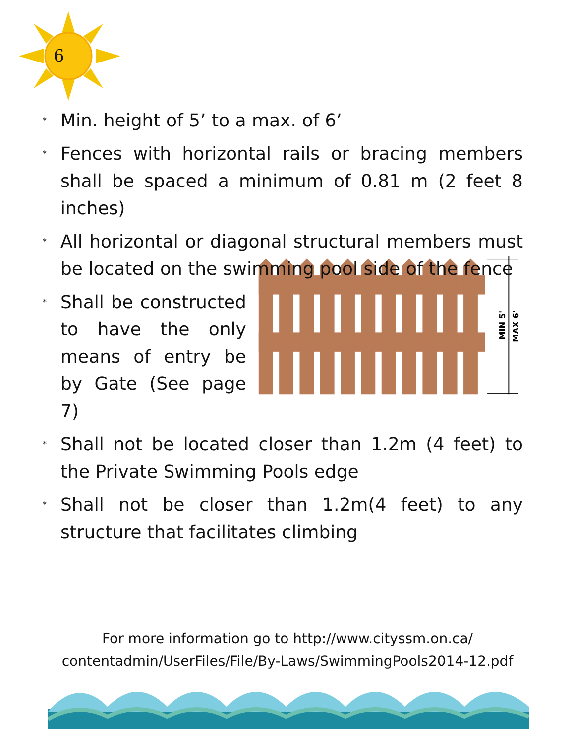6
* Min. height of 5’ to a max. of 6’
* Fences with horizontal rails or bracing members shall be spaced a minimum of 0.81 m (2 feet 8 inches)
* All horizontal or diagonal structural members must be located on the swimming pool side of the fence
* Shall be constructed to have the only means of entry be by Gate (See page 7)
MIN 5'
MAX 6'
* Shall not be located closer than 1.2m (4 feet) to the Private Swimming Pools edge
* Shall not be closer than 1.2m(4 feet) to any structure that facilitates climbing
For more information go to http://www.cityssm.on.ca/
contentadmin/UserFiles/File/By-Laws/SwimmingPools2014-12.pdf